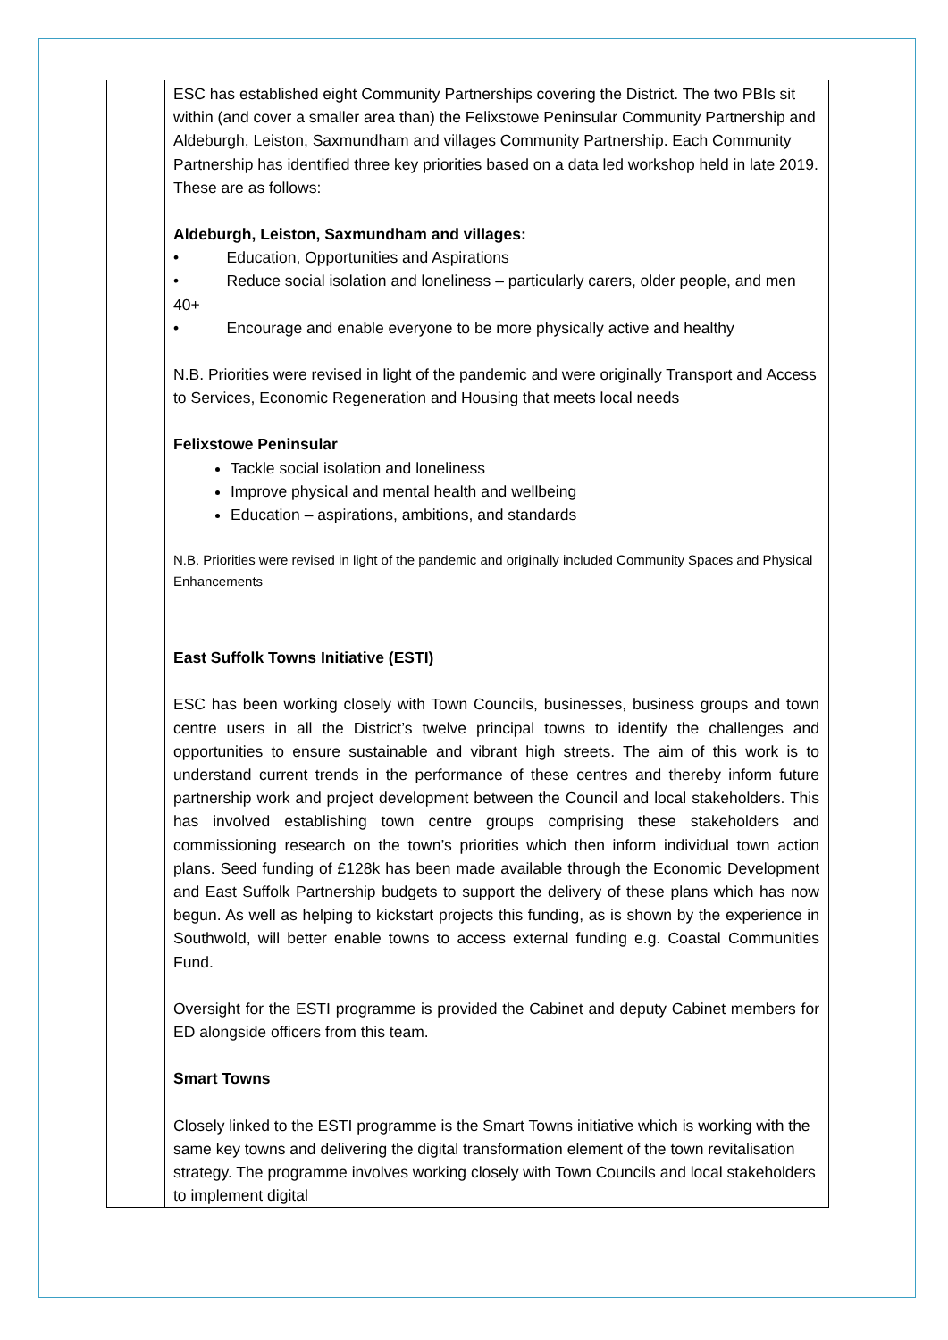| | ESC has established eight Community Partnerships covering the District. The two PBIs sit within (and cover a smaller area than) the Felixstowe Peninsular Community Partnership and Aldeburgh, Leiston, Saxmundham and villages Community Partnership. Each Community Partnership has identified three key priorities based on a data led workshop held in late 2019. These are as follows: Aldeburgh, Leiston, Saxmundham and villages: • Education, Opportunities and Aspirations • Reduce social isolation and loneliness – particularly carers, older people, and men 40+ • Encourage and enable everyone to be more physically active and healthy N.B. Priorities were revised in light of the pandemic and were originally Transport and Access to Services, Economic Regeneration and Housing that meets local needs Felixstowe Peninsular Tackle social isolation and loneliness Improve physical and mental health and wellbeing Education – aspirations, ambitions, and standards N.B. Priorities were revised in light of the pandemic and originally included Community Spaces and Physical Enhancements East Suffolk Towns Initiative (ESTI) ESC has been working closely with Town Councils, businesses, business groups and town centre users in all the District’s twelve principal towns to identify the challenges and opportunities to ensure sustainable and vibrant high streets. The aim of this work is to understand current trends in the performance of these centres and thereby inform future partnership work and project development between the Council and local stakeholders. This has involved establishing town centre groups comprising these stakeholders and commissioning research on the town’s priorities which then inform individual town action plans. Seed funding of £128k has been made available through the Economic Development and East Suffolk Partnership budgets to support the delivery of these plans which has now begun. As well as helping to kickstart projects this funding, as is shown by the experience in Southwold, will better enable towns to access external funding e.g. Coastal Communities Fund. Oversight for the ESTI programme is provided the Cabinet and deputy Cabinet members for ED alongside officers from this team. Smart Towns Closely linked to the ESTI programme is the Smart Towns initiative which is working with the same key towns and delivering the digital transformation element of the town revitalisation strategy. The programme involves working closely with Town Councils and local stakeholders to implement digital |